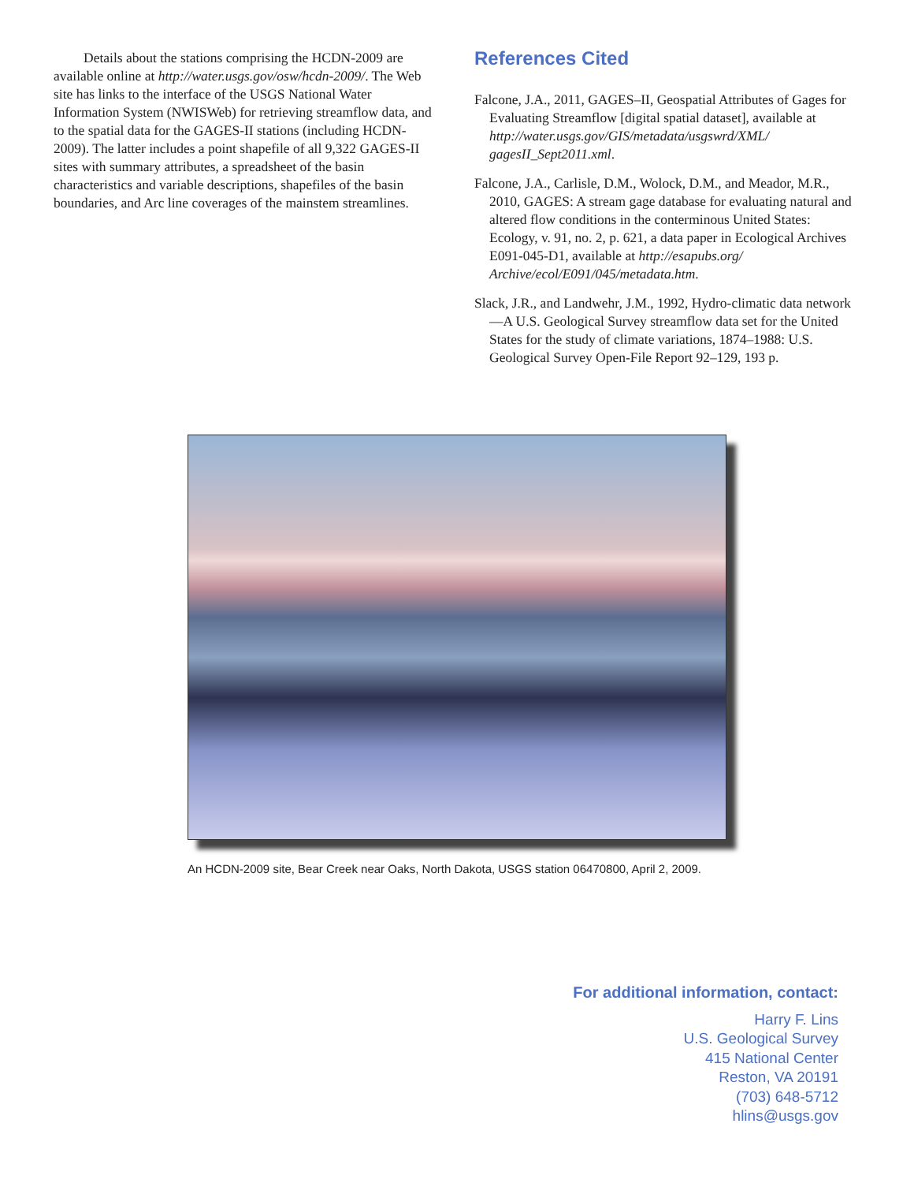Details about the stations comprising the HCDN-2009 are available online at http://water.usgs.gov/osw/hcdn-2009/. The Web site has links to the interface of the USGS National Water Information System (NWISWeb) for retrieving streamflow data, and to the spatial data for the GAGES-II stations (including HCDN-2009). The latter includes a point shapefile of all 9,322 GAGES-II sites with summary attributes, a spreadsheet of the basin characteristics and variable descriptions, shapefiles of the basin boundaries, and Arc line coverages of the mainstem streamlines.
References Cited
Falcone, J.A., 2011, GAGES–II, Geospatial Attributes of Gages for Evaluating Streamflow [digital spatial dataset], available at http://water.usgs.gov/GIS/metadata/usgswrd/XML/ gagesII_Sept2011.xml.
Falcone, J.A., Carlisle, D.M., Wolock, D.M., and Meador, M.R., 2010, GAGES: A stream gage database for evaluating natural and altered flow conditions in the conterminous United States: Ecology, v. 91, no. 2, p. 621, a data paper in Ecological Archives E091-045-D1, available at http://esapubs.org/ Archive/ecol/E091/045/metadata.htm.
Slack, J.R., and Landwehr, J.M., 1992, Hydro-climatic data network—A U.S. Geological Survey streamflow data set for the United States for the study of climate variations, 1874–1988: U.S. Geological Survey Open-File Report 92–129, 193 p.
An HCDN-2009 site, Bear Creek near Oaks, North Dakota, USGS station 06470800, April 2, 2009.
For additional information, contact:
Harry F. Lins
U.S. Geological Survey
415 National Center
Reston, VA 20191
(703) 648-5712
hlins@usgs.gov